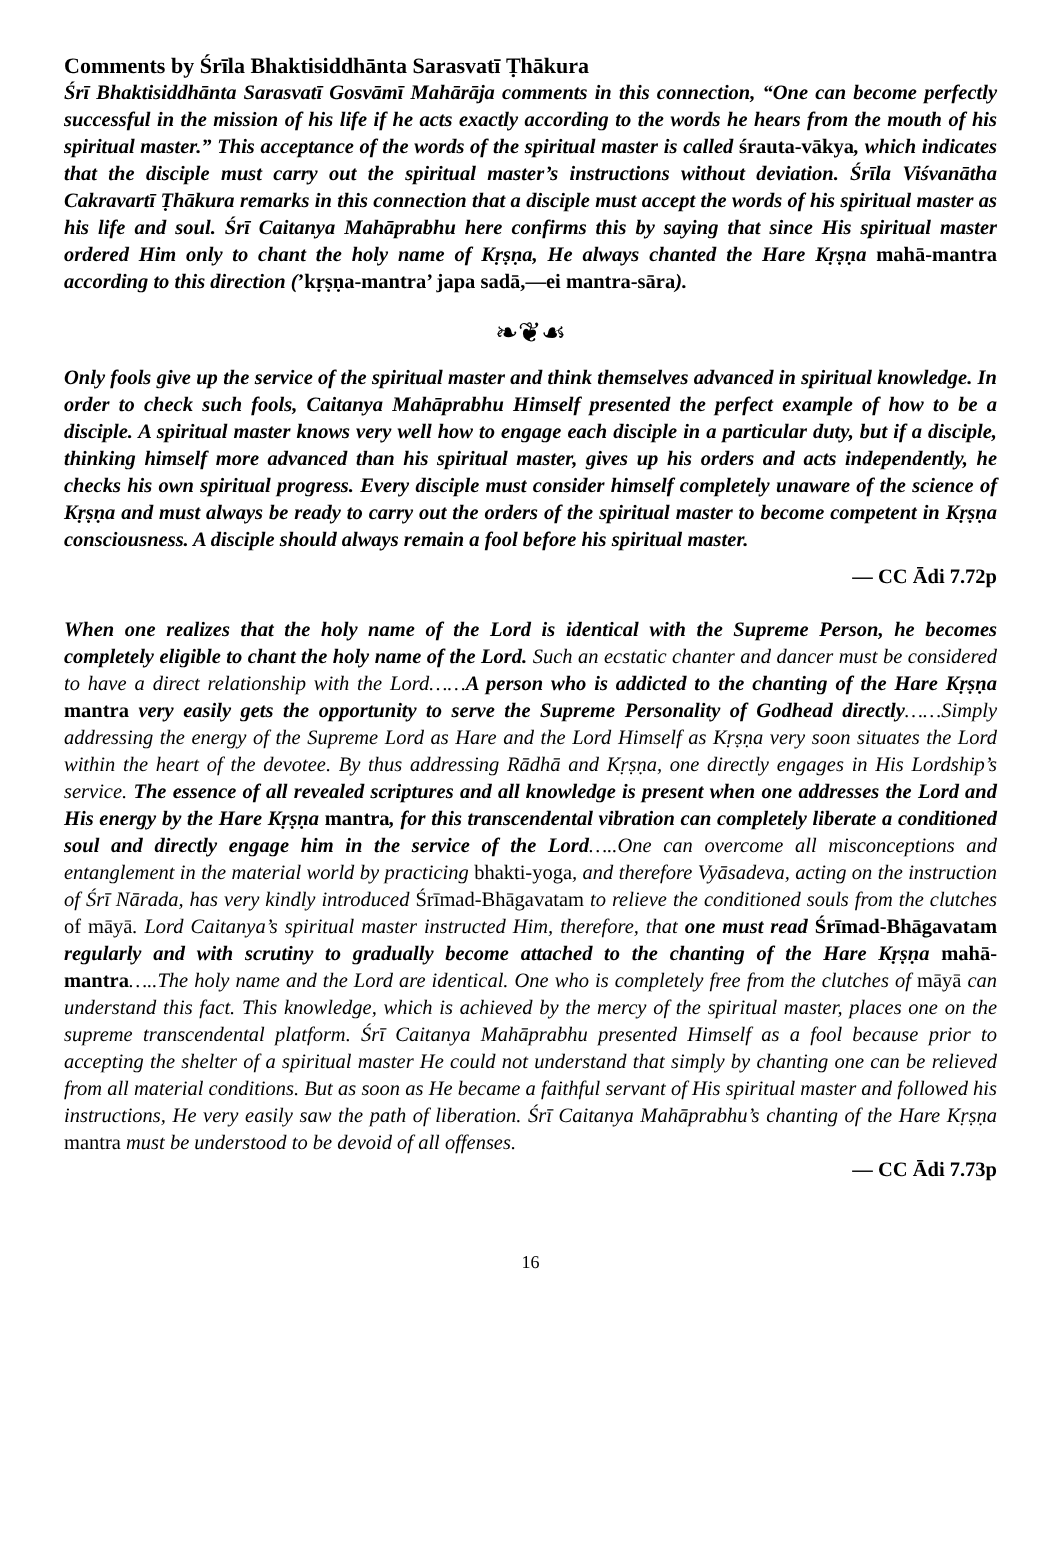Comments by Śrīla Bhaktisiddhānta Sarasvatī Ṭhākura
Śrī Bhaktisiddhānta Sarasvatī Gosvāmī Mahārāja comments in this connection, “One can become perfectly successful in the mission of his life if he acts exactly according to the words he hears from the mouth of his spiritual master.” This acceptance of the words of the spiritual master is called śrauta-vākya, which indicates that the disciple must carry out the spiritual master’s instructions without deviation. Śrīla Viśvanātha Cakravartī Ṭhākura remarks in this connection that a disciple must accept the words of his spiritual master as his life and soul. Śrī Caitanya Mahāprabhu here confirms this by saying that since His spiritual master ordered Him only to chant the holy name of Kṛṣṇa, He always chanted the Hare Kṛṣṇa mahā-mantra according to this direction (’kṛṣṇa-mantra’ japa sadā,—ei mantra-sāra).
❧❦☙
Only fools give up the service of the spiritual master and think themselves advanced in spiritual knowledge. In order to check such fools, Caitanya Mahāprabhu Himself presented the perfect example of how to be a disciple. A spiritual master knows very well how to engage each disciple in a particular duty, but if a disciple, thinking himself more advanced than his spiritual master, gives up his orders and acts independently, he checks his own spiritual progress. Every disciple must consider himself completely unaware of the science of Kṛṣṇa and must always be ready to carry out the orders of the spiritual master to become competent in Kṛṣṇa consciousness. A disciple should always remain a fool before his spiritual master.
— CC Ādi 7.72p
When one realizes that the holy name of the Lord is identical with the Supreme Person, he becomes completely eligible to chant the holy name of the Lord. Such an ecstatic chanter and dancer must be considered to have a direct relationship with the Lord……A person who is addicted to the chanting of the Hare Kṛṣṇa mantra very easily gets the opportunity to serve the Supreme Personality of Godhead directly……Simply addressing the energy of the Supreme Lord as Hare and the Lord Himself as Kṛṣṇa very soon situates the Lord within the heart of the devotee. By thus addressing Rādhā and Kṛṣṇa, one directly engages in His Lordship’s service. The essence of all revealed scriptures and all knowledge is present when one addresses the Lord and His energy by the Hare Kṛṣṇa mantra, for this transcendental vibration can completely liberate a conditioned soul and directly engage him in the service of the Lord…..One can overcome all misconceptions and entanglement in the material world by practicing bhakti-yoga, and therefore Vyāsadeva, acting on the instruction of Śrī Nārada, has very kindly introduced Śrīmad-Bhāgavatam to relieve the conditioned souls from the clutches of māyā. Lord Caitanya’s spiritual master instructed Him, therefore, that one must read Śrīmad-Bhāgavatam regularly and with scrutiny to gradually become attached to the chanting of the Hare Kṛṣṇa mahā-mantra…..The holy name and the Lord are identical. One who is completely free from the clutches of māyā can understand this fact. This knowledge, which is achieved by the mercy of the spiritual master, places one on the supreme transcendental platform. Śrī Caitanya Mahāprabhu presented Himself as a fool because prior to accepting the shelter of a spiritual master He could not understand that simply by chanting one can be relieved from all material conditions. But as soon as He became a faithful servant of His spiritual master and followed his instructions, He very easily saw the path of liberation. Śrī Caitanya Mahāprabhu’s chanting of the Hare Kṛṣṇa mantra must be understood to be devoid of all offenses.
— CC Ādi 7.73p
16